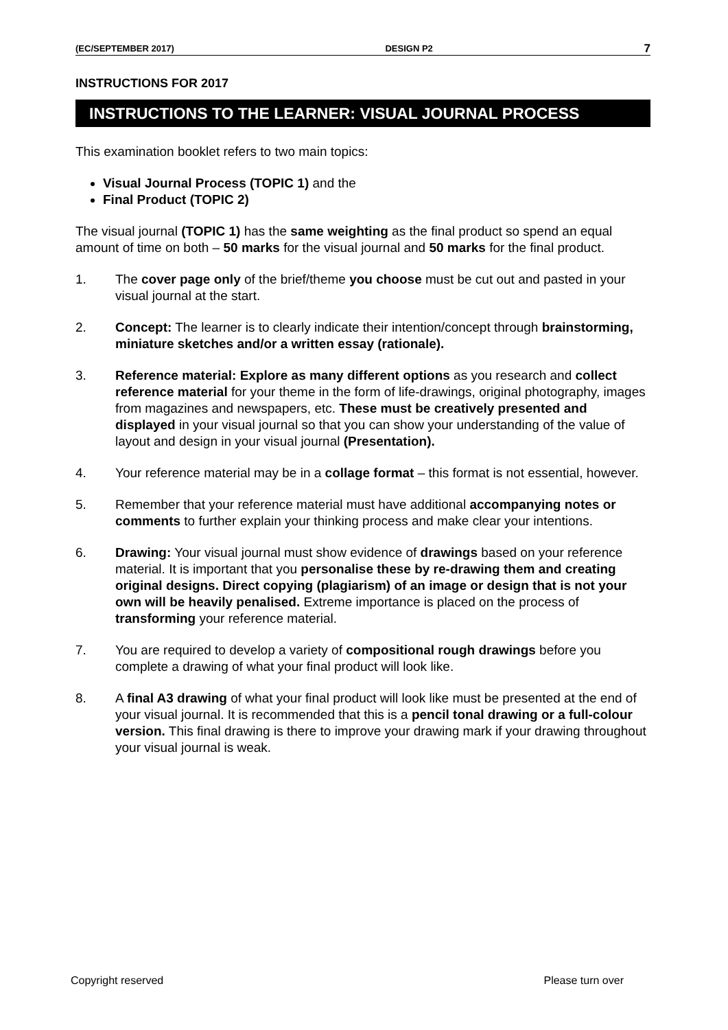(EC/SEPTEMBER 2017) DESIGN P2 7
INSTRUCTIONS FOR 2017
INSTRUCTIONS TO THE LEARNER: VISUAL JOURNAL PROCESS
This examination booklet refers to two main topics:
Visual Journal Process (TOPIC 1) and the
Final Product (TOPIC 2)
The visual journal (TOPIC 1) has the same weighting as the final product so spend an equal amount of time on both – 50 marks for the visual journal and 50 marks for the final product.
1. The cover page only of the brief/theme you choose must be cut out and pasted in your visual journal at the start.
2. Concept: The learner is to clearly indicate their intention/concept through brainstorming, miniature sketches and/or a written essay (rationale).
3. Reference material: Explore as many different options as you research and collect reference material for your theme in the form of life-drawings, original photography, images from magazines and newspapers, etc. These must be creatively presented and displayed in your visual journal so that you can show your understanding of the value of layout and design in your visual journal (Presentation).
4. Your reference material may be in a collage format – this format is not essential, however.
5. Remember that your reference material must have additional accompanying notes or comments to further explain your thinking process and make clear your intentions.
6. Drawing: Your visual journal must show evidence of drawings based on your reference material. It is important that you personalise these by re-drawing them and creating original designs. Direct copying (plagiarism) of an image or design that is not your own will be heavily penalised. Extreme importance is placed on the process of transforming your reference material.
7. You are required to develop a variety of compositional rough drawings before you complete a drawing of what your final product will look like.
8. A final A3 drawing of what your final product will look like must be presented at the end of your visual journal. It is recommended that this is a pencil tonal drawing or a full-colour version. This final drawing is there to improve your drawing mark if your drawing throughout your visual journal is weak.
Copyright reserved Please turn over